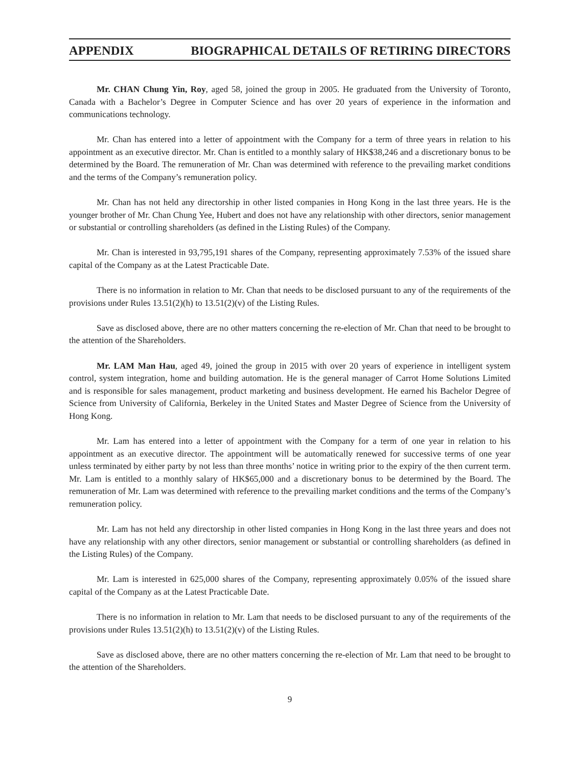APPENDIX BIOGRAPHICAL DETAILS OF RETIRING DIRECTORS
Mr. CHAN Chung Yin, Roy, aged 58, joined the group in 2005. He graduated from the University of Toronto, Canada with a Bachelor’s Degree in Computer Science and has over 20 years of experience in the information and communications technology.
Mr. Chan has entered into a letter of appointment with the Company for a term of three years in relation to his appointment as an executive director. Mr. Chan is entitled to a monthly salary of HK$38,246 and a discretionary bonus to be determined by the Board. The remuneration of Mr. Chan was determined with reference to the prevailing market conditions and the terms of the Company’s remuneration policy.
Mr. Chan has not held any directorship in other listed companies in Hong Kong in the last three years. He is the younger brother of Mr. Chan Chung Yee, Hubert and does not have any relationship with other directors, senior management or substantial or controlling shareholders (as defined in the Listing Rules) of the Company.
Mr. Chan is interested in 93,795,191 shares of the Company, representing approximately 7.53% of the issued share capital of the Company as at the Latest Practicable Date.
There is no information in relation to Mr. Chan that needs to be disclosed pursuant to any of the requirements of the provisions under Rules 13.51(2)(h) to 13.51(2)(v) of the Listing Rules.
Save as disclosed above, there are no other matters concerning the re-election of Mr. Chan that need to be brought to the attention of the Shareholders.
Mr. LAM Man Hau, aged 49, joined the group in 2015 with over 20 years of experience in intelligent system control, system integration, home and building automation. He is the general manager of Carrot Home Solutions Limited and is responsible for sales management, product marketing and business development. He earned his Bachelor Degree of Science from University of California, Berkeley in the United States and Master Degree of Science from the University of Hong Kong.
Mr. Lam has entered into a letter of appointment with the Company for a term of one year in relation to his appointment as an executive director. The appointment will be automatically renewed for successive terms of one year unless terminated by either party by not less than three months’ notice in writing prior to the expiry of the then current term. Mr. Lam is entitled to a monthly salary of HK$65,000 and a discretionary bonus to be determined by the Board. The remuneration of Mr. Lam was determined with reference to the prevailing market conditions and the terms of the Company’s remuneration policy.
Mr. Lam has not held any directorship in other listed companies in Hong Kong in the last three years and does not have any relationship with any other directors, senior management or substantial or controlling shareholders (as defined in the Listing Rules) of the Company.
Mr. Lam is interested in 625,000 shares of the Company, representing approximately 0.05% of the issued share capital of the Company as at the Latest Practicable Date.
There is no information in relation to Mr. Lam that needs to be disclosed pursuant to any of the requirements of the provisions under Rules 13.51(2)(h) to 13.51(2)(v) of the Listing Rules.
Save as disclosed above, there are no other matters concerning the re-election of Mr. Lam that need to be brought to the attention of the Shareholders.
9